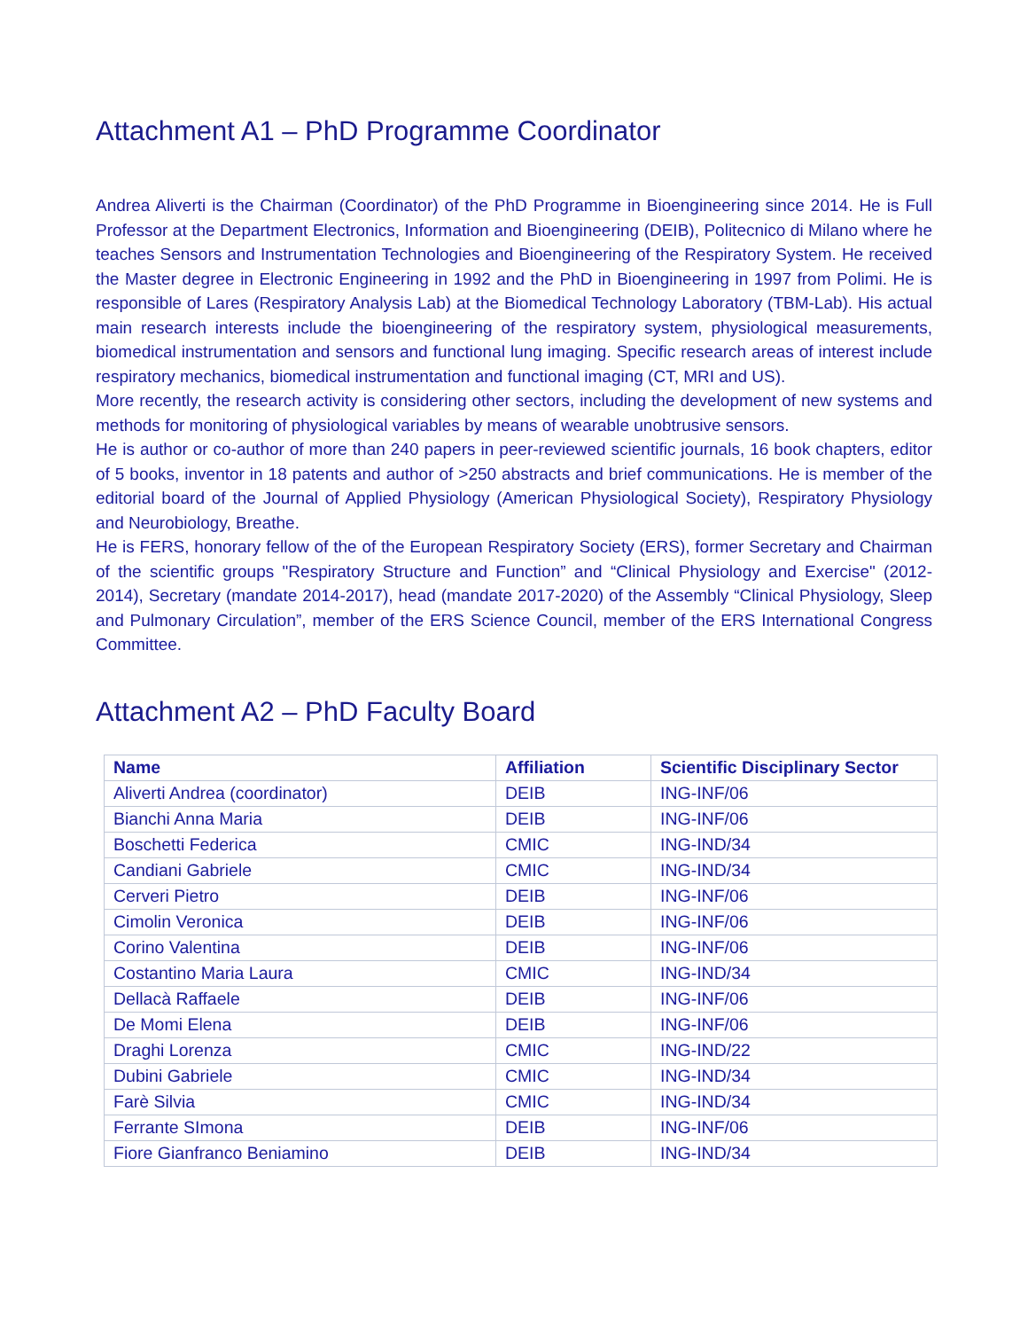Attachment A1 – PhD Programme Coordinator
Andrea Aliverti is the Chairman (Coordinator) of the PhD Programme in Bioengineering since 2014. He is Full Professor at the Department Electronics, Information and Bioengineering (DEIB), Politecnico di Milano where he teaches Sensors and Instrumentation Technologies and Bioengineering of the Respiratory System. He received the Master degree in Electronic Engineering in 1992 and the PhD in Bioengineering in 1997 from Polimi. He is responsible of Lares (Respiratory Analysis Lab) at the Biomedical Technology Laboratory (TBM-Lab). His actual main research interests include the bioengineering of the respiratory system, physiological measurements, biomedical instrumentation and sensors and functional lung imaging. Specific research areas of interest include respiratory mechanics, biomedical instrumentation and functional imaging (CT, MRI and US).
More recently, the research activity is considering other sectors, including the development of new systems and methods for monitoring of physiological variables by means of wearable unobtrusive sensors.
He is author or co-author of more than 240 papers in peer-reviewed scientific journals, 16 book chapters, editor of 5 books, inventor in 18 patents and author of >250 abstracts and brief communications. He is member of the editorial board of the Journal of Applied Physiology (American Physiological Society), Respiratory Physiology and Neurobiology, Breathe.
He is FERS, honorary fellow of the of the European Respiratory Society (ERS), former Secretary and Chairman of the scientific groups "Respiratory Structure and Function” and “Clinical Physiology and Exercise" (2012-2014), Secretary (mandate 2014-2017), head (mandate 2017-2020) of the Assembly “Clinical Physiology, Sleep and Pulmonary Circulation”, member of the ERS Science Council, member of the ERS International Congress Committee.
Attachment A2 – PhD Faculty Board
| Name | Affiliation | Scientific Disciplinary Sector |
| --- | --- | --- |
| Aliverti Andrea (coordinator) | DEIB | ING-INF/06 |
| Bianchi Anna Maria | DEIB | ING-INF/06 |
| Boschetti Federica | CMIC | ING-IND/34 |
| Candiani Gabriele | CMIC | ING-IND/34 |
| Cerveri Pietro | DEIB | ING-INF/06 |
| Cimolin Veronica | DEIB | ING-INF/06 |
| Corino Valentina | DEIB | ING-INF/06 |
| Costantino Maria Laura | CMIC | ING-IND/34 |
| Dellacà Raffaele | DEIB | ING-INF/06 |
| De Momi Elena | DEIB | ING-INF/06 |
| Draghi Lorenza | CMIC | ING-IND/22 |
| Dubini Gabriele | CMIC | ING-IND/34 |
| Farè Silvia | CMIC | ING-IND/34 |
| Ferrante SImona | DEIB | ING-INF/06 |
| Fiore Gianfranco Beniamino | DEIB | ING-IND/34 |